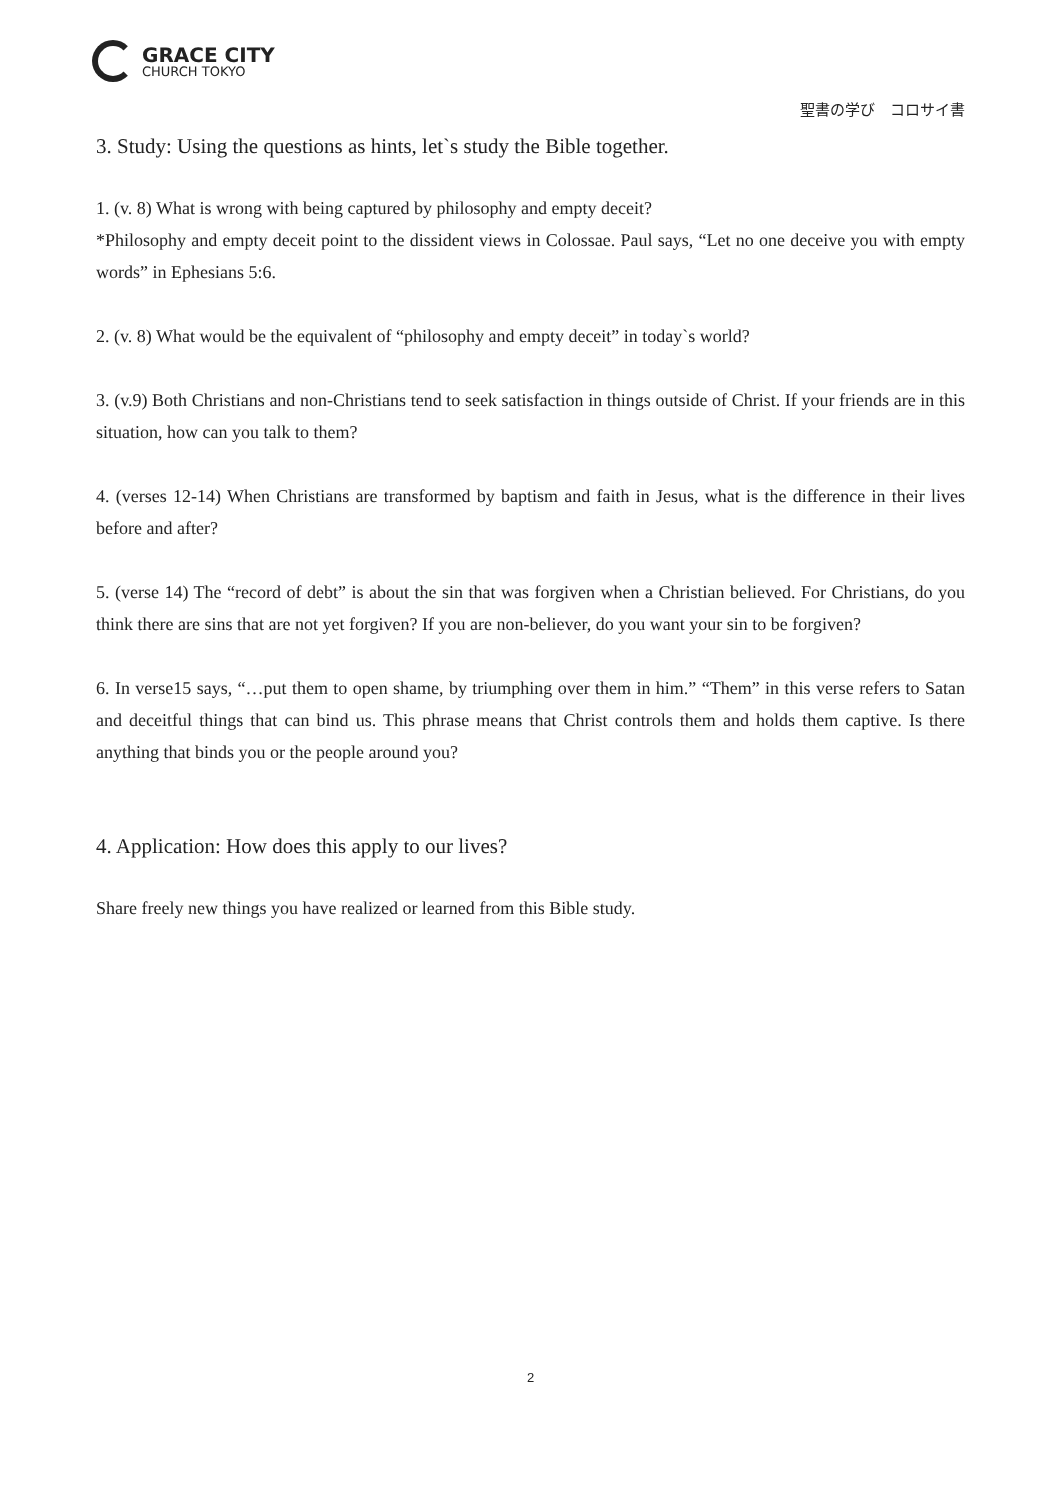GRACE CITY
CHURCH TOKYO
聖書の学び　コロサイ書
3. Study: Using the questions as hints, let`s study the Bible together.
1. (v. 8) What is wrong with being captured by philosophy and empty deceit?
*Philosophy and empty deceit point to the dissident views in Colossae. Paul says, “Let no one deceive you with empty words” in Ephesians 5:6.
2. (v. 8) What would be the equivalent of “philosophy and empty deceit” in today`s world?
3. (v.9) Both Christians and non-Christians tend to seek satisfaction in things outside of Christ. If your friends are in this situation, how can you talk to them?
4. (verses 12-14) When Christians are transformed by baptism and faith in Jesus, what is the difference in their lives before and after?
5. (verse 14) The “record of debt” is about the sin that was forgiven when a Christian believed. For Christians, do you think there are sins that are not yet forgiven? If you are non-believer, do you want your sin to be forgiven?
6. In verse15 says, “…put them to open shame, by triumphing over them in him.” “Them” in this verse refers to Satan and deceitful things that can bind us. This phrase means that Christ controls them and holds them captive. Is there anything that binds you or the people around you?
4. Application: How does this apply to our lives?
Share freely new things you have realized or learned from this Bible study.
2